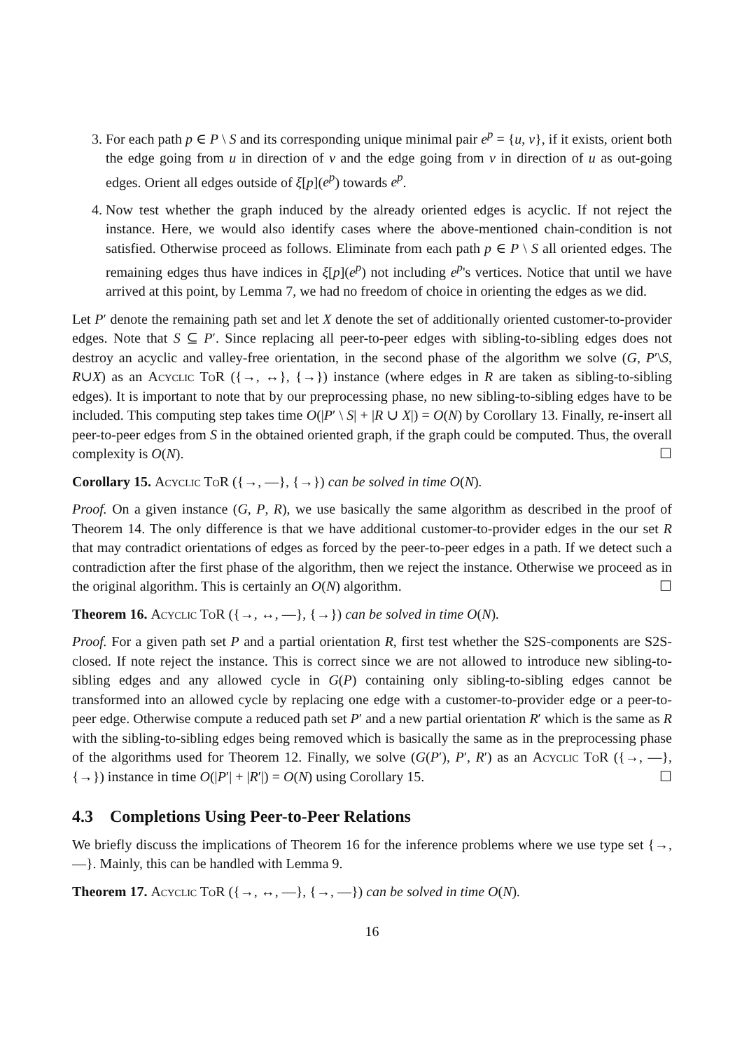3. For each path p ∈ P \ S and its corresponding unique minimal pair e<sup>p</sup> = {u, v}, if it exists, orient both the edge going from u in direction of v and the edge going from v in direction of u as out-going edges. Orient all edges outside of ξ[p](e<sup>p</sup>) towards e<sup>p</sup>.
4. Now test whether the graph induced by the already oriented edges is acyclic. If not reject the instance. Here, we would also identify cases where the above-mentioned chain-condition is not satisfied. Otherwise proceed as follows. Eliminate from each path p ∈ P \ S all oriented edges. The remaining edges thus have indices in ξ[p](e<sup>p</sup>) not including e<sup>p</sup>'s vertices. Notice that until we have arrived at this point, by Lemma 7, we had no freedom of choice in orienting the edges as we did.
Let P′ denote the remaining path set and let X denote the set of additionally oriented customer-to-provider edges. Note that S ⊆ P′. Since replacing all peer-to-peer edges with sibling-to-sibling edges does not destroy an acyclic and valley-free orientation, in the second phase of the algorithm we solve (G, P′\S, R∪X) as an Acyclic ToR ({→, ↔}, {→}) instance (where edges in R are taken as sibling-to-sibling edges). It is important to note that by our preprocessing phase, no new sibling-to-sibling edges have to be included. This computing step takes time O(|P′ \ S| + |R ∪ X|) = O(N) by Corollary 13. Finally, re-insert all peer-to-peer edges from S in the obtained oriented graph, if the graph could be computed. Thus, the overall complexity is O(N). ☐
Corollary 15. Acyclic ToR ({→, —}, {→}) can be solved in time O(N).
Proof. On a given instance (G, P, R), we use basically the same algorithm as described in the proof of Theorem 14. The only difference is that we have additional customer-to-provider edges in the our set R that may contradict orientations of edges as forced by the peer-to-peer edges in a path. If we detect such a contradiction after the first phase of the algorithm, then we reject the instance. Otherwise we proceed as in the original algorithm. This is certainly an O(N) algorithm. ☐
Theorem 16. Acyclic ToR ({→, ↔, —}, {→}) can be solved in time O(N).
Proof. For a given path set P and a partial orientation R, first test whether the S2S-components are S2S-closed. If note reject the instance. This is correct since we are not allowed to introduce new sibling-to-sibling edges and any allowed cycle in G(P) containing only sibling-to-sibling edges cannot be transformed into an allowed cycle by replacing one edge with a customer-to-provider edge or a peer-to-peer edge. Otherwise compute a reduced path set P′ and a new partial orientation R′ which is the same as R with the sibling-to-sibling edges being removed which is basically the same as in the preprocessing phase of the algorithms used for Theorem 12. Finally, we solve (G(P′), P′, R′) as an Acyclic ToR ({→, —}, {→}) instance in time O(|P′| + |R′|) = O(N) using Corollary 15. ☐
4.3 Completions Using Peer-to-Peer Relations
We briefly discuss the implications of Theorem 16 for the inference problems where we use type set {→, —}. Mainly, this can be handled with Lemma 9.
Theorem 17. Acyclic ToR ({→, ↔, —}, {→, —}) can be solved in time O(N).
16